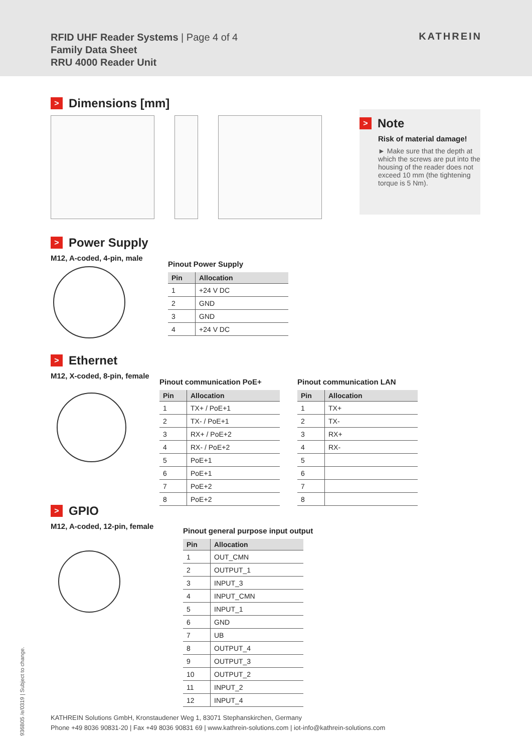RFID UHF Reader Systems | Page 4 of 4
Family Data Sheet
RRU 4000 Reader Unit
KATHREIN
> Dimensions [mm]
> Note
Risk of material damage!
► Make sure that the depth at which the screws are put into the housing of the reader does not exceed 10 mm (the tightening torque is 5 Nm).
> Power Supply
M12, A-coded, 4-pin, male
Pinout Power Supply
| Pin | Allocation |
| --- | --- |
| 1 | +24 V DC |
| 2 | GND |
| 3 | GND |
| 4 | +24 V DC |
> Ethernet
M12, X-coded, 8-pin, female
Pinout communication PoE+
| Pin | Allocation |
| --- | --- |
| 1 | TX+ / PoE+1 |
| 2 | TX- / PoE+1 |
| 3 | RX+ / PoE+2 |
| 4 | RX- / PoE+2 |
| 5 | PoE+1 |
| 6 | PoE+1 |
| 7 | PoE+2 |
| 8 | PoE+2 |
Pinout communication LAN
| Pin | Allocation |
| --- | --- |
| 1 | TX+ |
| 2 | TX- |
| 3 | RX+ |
| 4 | RX- |
| 5 | |
| 6 | |
| 7 | |
| 8 | |
> GPIO
M12, A-coded, 12-pin, female
Pinout general purpose input output
| Pin | Allocation |
| --- | --- |
| 1 | OUT_CMN |
| 2 | OUTPUT_1 |
| 3 | INPUT_3 |
| 4 | INPUT_CMN |
| 5 | INPUT_1 |
| 6 | GND |
| 7 | UB |
| 8 | OUTPUT_4 |
| 9 | OUTPUT_3 |
| 10 | OUTPUT_2 |
| 11 | INPUT_2 |
| 12 | INPUT_4 |
936B05 /e/0319 | Subject to change.
KATHREIN Solutions GmbH, Kronstaudener Weg 1, 83071 Stephanskirchen, Germany
Phone +49 8036 90831-20 | Fax +49 8036 90831 69 | www.kathrein-solutions.com | iot-info@kathrein-solutions.com